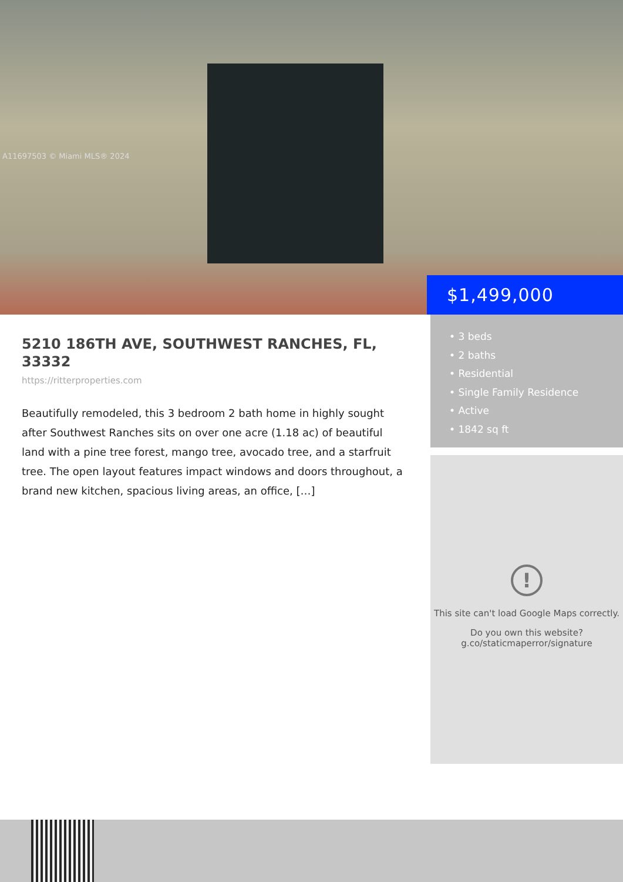A11697503 © Miami MLS® 2024
$1,499,000
5210 186TH AVE, SOUTHWEST RANCHES, FL, 33332
https://ritterproperties.com
Beautifully remodeled, this 3 bedroom 2 bath home in highly sought after Southwest Ranches sits on over one acre (1.18 ac) of beautiful land with a pine tree forest, mango tree, avocado tree, and a starfruit tree. The open layout features impact windows and doors throughout, a brand new kitchen, spacious living areas, an office, […]
• 3 beds
• 2 baths
• Residential
• Single Family Residence
• Active
• 1842 sq ft
!
This site can't load Google Maps correctly.
Do you own this website?
g.co/staticmaperror/signature